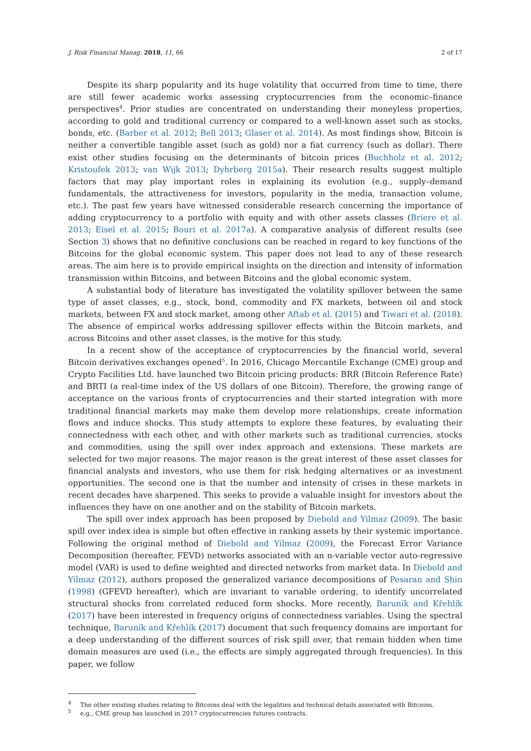J. Risk Financial Manag. 2018, 11, 66 2 of 17
Despite its sharp popularity and its huge volatility that occurred from time to time, there are still fewer academic works assessing cryptocurrencies from the economic–finance perspectives<sup>4</sup>. Prior studies are concentrated on understanding their moneyless properties, according to gold and traditional currency or compared to a well-known asset such as stocks, bonds, etc. (Barber et al. 2012; Bell 2013; Glaser et al. 2014). As most findings show, Bitcoin is neither a convertible tangible asset (such as gold) nor a fiat currency (such as dollar). There exist other studies focusing on the determinants of bitcoin prices (Buchholz et al. 2012; Kristoufek 2013; van Wijk 2013; Dyhrberg 2015a). Their research results suggest multiple factors that may play important roles in explaining its evolution (e.g., supply–demand fundamentals, the attractiveness for investors, popularity in the media, transaction volume, etc.). The past few years have witnessed considerable research concerning the importance of adding cryptocurrency to a portfolio with equity and with other assets classes (Briere et al. 2013; Eisel et al. 2015; Bouri et al. 2017a). A comparative analysis of different results (see Section 3) shows that no definitive conclusions can be reached in regard to key functions of the Bitcoins for the global economic system. This paper does not lead to any of these research areas. The aim here is to provide empirical insights on the direction and intensity of information transmission within Bitcoins, and between Bitcoins and the global economic system.
A substantial body of literature has investigated the volatility spillover between the same type of asset classes, e.g., stock, bond, commodity and FX markets, between oil and stock markets, between FX and stock market, among other Aftab et al. (2015) and Tiwari et al. (2018). The absence of empirical works addressing spillover effects within the Bitcoin markets, and across Bitcoins and other asset classes, is the motive for this study.
In a recent show of the acceptance of cryptocurrencies by the financial world, several Bitcoin derivatives exchanges opened<sup>5</sup>. In 2016, Chicago Mercantile Exchange (CME) group and Crypto Facilities Ltd. have launched two Bitcoin pricing products: BRR (Bitcoin Reference Rate) and BRTI (a real-time index of the US dollars of one Bitcoin). Therefore, the growing range of acceptance on the various fronts of cryptocurrencies and their started integration with more traditional financial markets may make them develop more relationships, create information flows and induce shocks. This study attempts to explore these features, by evaluating their connectedness with each other, and with other markets such as traditional currencies, stocks and commodities, using the spill over index approach and extensions. These markets are selected for two major reasons. The major reason is the great interest of these asset classes for financial analysts and investors, who use them for risk hedging alternatives or as investment opportunities. The second one is that the number and intensity of crises in these markets in recent decades have sharpened. This seeks to provide a valuable insight for investors about the influences they have on one another and on the stability of Bitcoin markets.
The spill over index approach has been proposed by Diebold and Yilmaz (2009). The basic spill over index idea is simple but often effective in ranking assets by their systemic importance. Following the original method of Diebold and Yilmaz (2009), the Forecast Error Variance Decomposition (hereafter, FEVD) networks associated with an n-variable vector auto-regressive model (VAR) is used to define weighted and directed networks from market data. In Diebold and Yilmaz (2012), authors proposed the generalized variance decompositions of Pesaran and Shin (1998) (GFEVD hereafter), which are invariant to variable ordering, to identify uncorrelated structural shocks from correlated reduced form shocks. More recently, Baruník and Křehlík (2017) have been interested in frequency origins of connectedness variables. Using the spectral technique, Baruník and Křehlík (2017) document that such frequency domains are important for a deep understanding of the different sources of risk spill over, that remain hidden when time domain measures are used (i.e., the effects are simply aggregated through frequencies). In this paper, we follow
<sup>4</sup> The other existing studies relating to Bitcoins deal with the legalities and technical details associated with Bitcoins.
<sup>5</sup> e.g., CME group has launched in 2017 cryptocurrencies futures contracts.